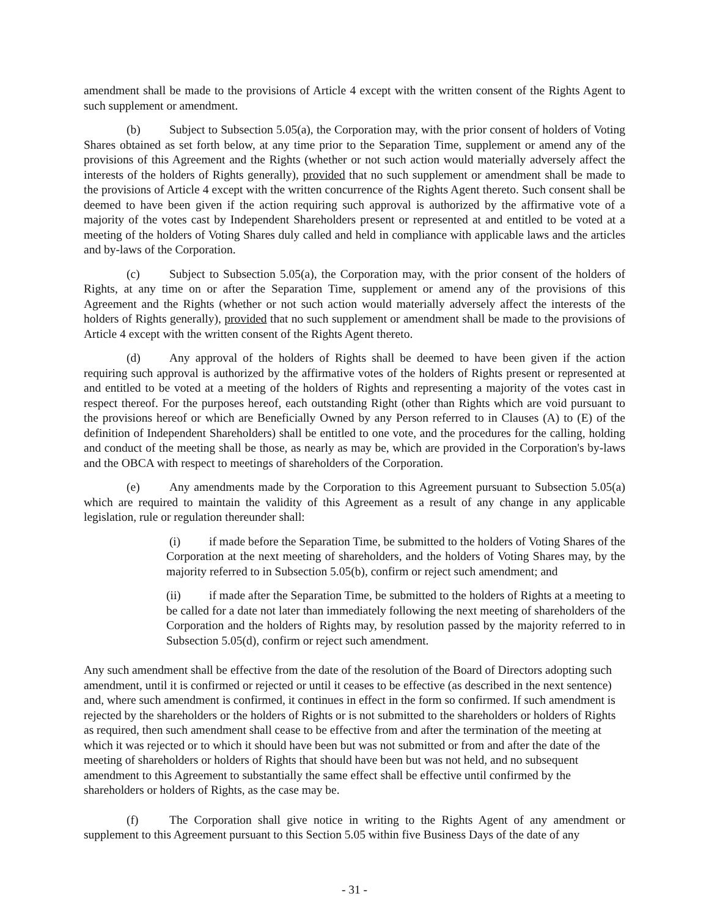amendment shall be made to the provisions of Article 4 except with the written consent of the Rights Agent to such supplement or amendment.
(b) Subject to Subsection 5.05(a), the Corporation may, with the prior consent of holders of Voting Shares obtained as set forth below, at any time prior to the Separation Time, supplement or amend any of the provisions of this Agreement and the Rights (whether or not such action would materially adversely affect the interests of the holders of Rights generally), provided that no such supplement or amendment shall be made to the provisions of Article 4 except with the written concurrence of the Rights Agent thereto. Such consent shall be deemed to have been given if the action requiring such approval is authorized by the affirmative vote of a majority of the votes cast by Independent Shareholders present or represented at and entitled to be voted at a meeting of the holders of Voting Shares duly called and held in compliance with applicable laws and the articles and by-laws of the Corporation.
(c) Subject to Subsection 5.05(a), the Corporation may, with the prior consent of the holders of Rights, at any time on or after the Separation Time, supplement or amend any of the provisions of this Agreement and the Rights (whether or not such action would materially adversely affect the interests of the holders of Rights generally), provided that no such supplement or amendment shall be made to the provisions of Article 4 except with the written consent of the Rights Agent thereto.
(d) Any approval of the holders of Rights shall be deemed to have been given if the action requiring such approval is authorized by the affirmative votes of the holders of Rights present or represented at and entitled to be voted at a meeting of the holders of Rights and representing a majority of the votes cast in respect thereof. For the purposes hereof, each outstanding Right (other than Rights which are void pursuant to the provisions hereof or which are Beneficially Owned by any Person referred to in Clauses (A) to (E) of the definition of Independent Shareholders) shall be entitled to one vote, and the procedures for the calling, holding and conduct of the meeting shall be those, as nearly as may be, which are provided in the Corporation's by-laws and the OBCA with respect to meetings of shareholders of the Corporation.
(e) Any amendments made by the Corporation to this Agreement pursuant to Subsection 5.05(a) which are required to maintain the validity of this Agreement as a result of any change in any applicable legislation, rule or regulation thereunder shall:
(i) if made before the Separation Time, be submitted to the holders of Voting Shares of the Corporation at the next meeting of shareholders, and the holders of Voting Shares may, by the majority referred to in Subsection 5.05(b), confirm or reject such amendment; and
(ii) if made after the Separation Time, be submitted to the holders of Rights at a meeting to be called for a date not later than immediately following the next meeting of shareholders of the Corporation and the holders of Rights may, by resolution passed by the majority referred to in Subsection 5.05(d), confirm or reject such amendment.
Any such amendment shall be effective from the date of the resolution of the Board of Directors adopting such amendment, until it is confirmed or rejected or until it ceases to be effective (as described in the next sentence) and, where such amendment is confirmed, it continues in effect in the form so confirmed. If such amendment is rejected by the shareholders or the holders of Rights or is not submitted to the shareholders or holders of Rights as required, then such amendment shall cease to be effective from and after the termination of the meeting at which it was rejected or to which it should have been but was not submitted or from and after the date of the meeting of shareholders or holders of Rights that should have been but was not held, and no subsequent amendment to this Agreement to substantially the same effect shall be effective until confirmed by the shareholders or holders of Rights, as the case may be.
(f) The Corporation shall give notice in writing to the Rights Agent of any amendment or supplement to this Agreement pursuant to this Section 5.05 within five Business Days of the date of any
- 31 -